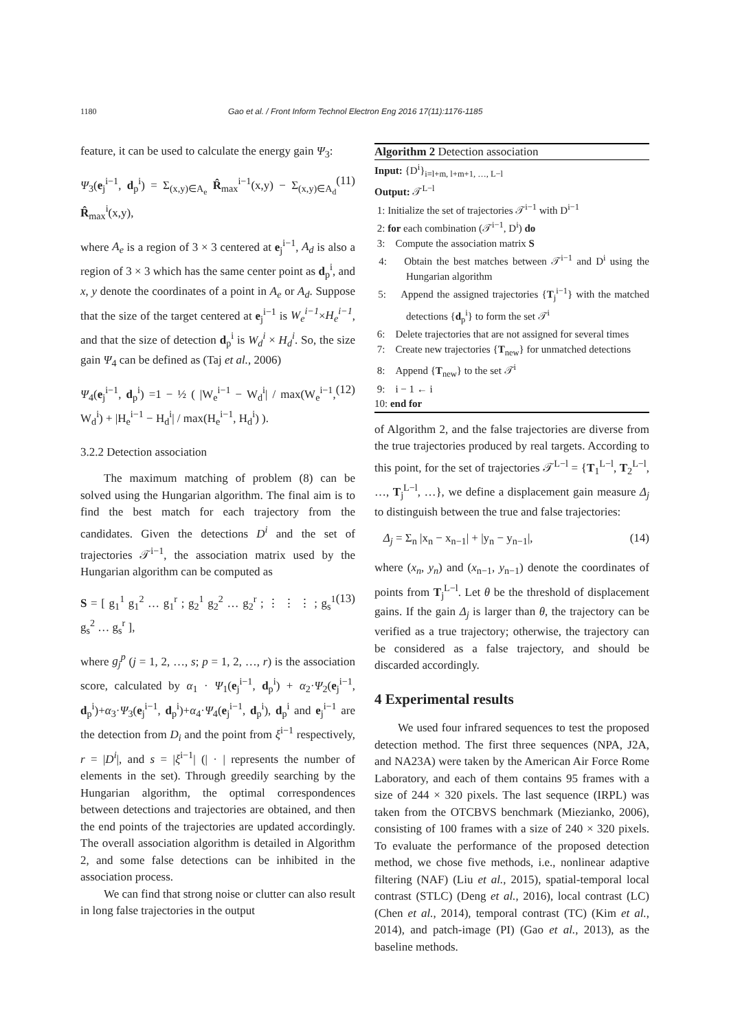1180 Gao et al. / Front Inform Technol Electron Eng 2016 17(11):1176-1185
feature, it can be used to calculate the energy gain Ψ<sub>3</sub>:
Ψ<sub>3</sub>(e<sub>j</sub><sup>i−1</sup>, d<sub>p</sub><sup>i</sup>) = Σ<sub>(x,y)∈A<sub>e</sub></sub> R̂<sub>max</sub><sup>i−1</sup>(x,y) − Σ<sub>(x,y)∈A<sub>d</sub></sub> R̂<sub>max</sub><sup>i</sup>(x,y), (11)
where A<sub>e</sub> is a region of 3 × 3 centered at e<sub>j</sub><sup>i−1</sup>, A<sub>d</sub> is also a region of 3 × 3 which has the same center point as d<sub>p</sub><sup>i</sup>, and x, y denote the coordinates of a point in A<sub>e</sub> or A<sub>d</sub>. Suppose that the size of the target centered at e<sub>j</sub><sup>i−1</sup> is W<sub>e</sub><sup>i−1</sup>×H<sub>e</sub><sup>i−1</sup>, and that the size of detection d<sub>p</sub><sup>i</sup> is W<sub>d</sub><sup>i</sup> × H<sub>d</sub><sup>i</sup>. So, the size gain Ψ<sub>4</sub> can be defined as (Taj et al., 2006)
Ψ<sub>4</sub>(e<sub>j</sub><sup>i−1</sup>, d<sub>p</sub><sup>i</sup>) =1 − ½ ( |W<sub>e</sub><sup>i−1</sup> − W<sub>d</sub><sup>i</sup>| / max(W<sub>e</sub><sup>i−1</sup>, W<sub>d</sub><sup>i</sup>) + |H<sub>e</sub><sup>i−1</sup> − H<sub>d</sub><sup>i</sup>| / max(H<sub>e</sub><sup>i−1</sup>, H<sub>d</sub><sup>i</sup>) ). (12)
3.2.2 Detection association
The maximum matching of problem (8) can be solved using the Hungarian algorithm. The final aim is to find the best match for each trajectory from the candidates. Given the detections D<sup>i</sup> and the set of trajectories 𝒯<sup>i−1</sup>, the association matrix used by the Hungarian algorithm can be computed as
S = [ g<sub>1</sub><sup>1</sup> g<sub>1</sub><sup>2</sup> … g<sub>1</sub><sup>r</sup> ; g<sub>2</sub><sup>1</sup> g<sub>2</sub><sup>2</sup> … g<sub>2</sub><sup>r</sup> ; ⋮ ⋮ ⋮ ; g<sub>s</sub><sup>1</sup> g<sub>s</sub><sup>2</sup> … g<sub>s</sub><sup>r</sup> ], (13)
where g<sub>j</sub><sup>p</sup> (j = 1, 2, …, s; p = 1, 2, …, r) is the association score, calculated by α<sub>1</sub> · Ψ<sub>1</sub>(e<sub>j</sub><sup>i−1</sup>, d<sub>p</sub><sup>i</sup>) + α<sub>2</sub>·Ψ<sub>2</sub>(e<sub>j</sub><sup>i−1</sup>, d<sub>p</sub><sup>i</sup>)+α<sub>3</sub>·Ψ<sub>3</sub>(e<sub>j</sub><sup>i−1</sup>, d<sub>p</sub><sup>i</sup>)+α<sub>4</sub>·Ψ<sub>4</sub>(e<sub>j</sub><sup>i−1</sup>, d<sub>p</sub><sup>i</sup>), d<sub>p</sub><sup>i</sup> and e<sub>j</sub><sup>i−1</sup> are the detection from D<sub>i</sub> and the point from ξ<sup>i−1</sup> respectively, r = |D<sup>i</sup>|, and s = |ξ<sup>i−1</sup>| (| · | represents the number of elements in the set). Through greedily searching by the Hungarian algorithm, the optimal correspondences between detections and trajectories are obtained, and then the end points of the trajectories are updated accordingly. The overall association algorithm is detailed in Algorithm 2, and some false detections can be inhibited in the association process.
We can find that strong noise or clutter can also result in long false trajectories in the output
Algorithm 2 Detection association
Input: {D<sup>i</sup>}<sub>i=l+m, l+m+1, …, L−l</sub>
Output: 𝒯<sup>L−l</sup>
1: Initialize the set of trajectories 𝒯<sup>i−1</sup> with D<sup>i−1</sup>
2: for each combination (𝒯<sup>i−1</sup>, D<sup>i</sup>) do
3: Compute the association matrix S
4: Obtain the best matches between 𝒯<sup>i−1</sup> and D<sup>i</sup> using the Hungarian algorithm
5: Append the assigned trajectories {T<sub>j</sub><sup>i−1</sup>} with the matched detections {d<sub>p</sub><sup>i</sup>} to form the set 𝒯<sup>i</sup>
6: Delete trajectories that are not assigned for several times
7: Create new trajectories {T<sub>new</sub>} for unmatched detections
8: Append {T<sub>new</sub>} to the set 𝒯<sup>i</sup>
9: i − 1 ← i
10: end for
of Algorithm 2, and the false trajectories are diverse from the true trajectories produced by real targets. According to this point, for the set of trajectories 𝒯<sup>L−l</sup> = {T<sub>1</sub><sup>L−l</sup>, T<sub>2</sub><sup>L−l</sup>, …, T<sub>j</sub><sup>L−l</sup>, …}, we define a displacement gain measure Δ<sub>j</sub> to distinguish between the true and false trajectories:
Δ<sub>j</sub> = Σ<sub>n</sub> |x<sub>n</sub> − x<sub>n−1</sub>| + |y<sub>n</sub> − y<sub>n−1</sub>|, (14)
where (x<sub>n</sub>, y<sub>n</sub>) and (x<sub>n−1</sub>, y<sub>n−1</sub>) denote the coordinates of points from T<sub>j</sub><sup>L−l</sup>. Let θ be the threshold of displacement gains. If the gain Δ<sub>j</sub> is larger than θ, the trajectory can be verified as a true trajectory; otherwise, the trajectory can be considered as a false trajectory, and should be discarded accordingly.
4 Experimental results
We used four infrared sequences to test the proposed detection method. The first three sequences (NPA, J2A, and NA23A) were taken by the American Air Force Rome Laboratory, and each of them contains 95 frames with a size of 244 × 320 pixels. The last sequence (IRPL) was taken from the OTCBVS benchmark (Miezianko, 2006), consisting of 100 frames with a size of 240 × 320 pixels. To evaluate the performance of the proposed detection method, we chose five methods, i.e., nonlinear adaptive filtering (NAF) (Liu et al., 2015), spatial-temporal local contrast (STLC) (Deng et al., 2016), local contrast (LC) (Chen et al., 2014), temporal contrast (TC) (Kim et al., 2014), and patch-image (PI) (Gao et al., 2013), as the baseline methods.